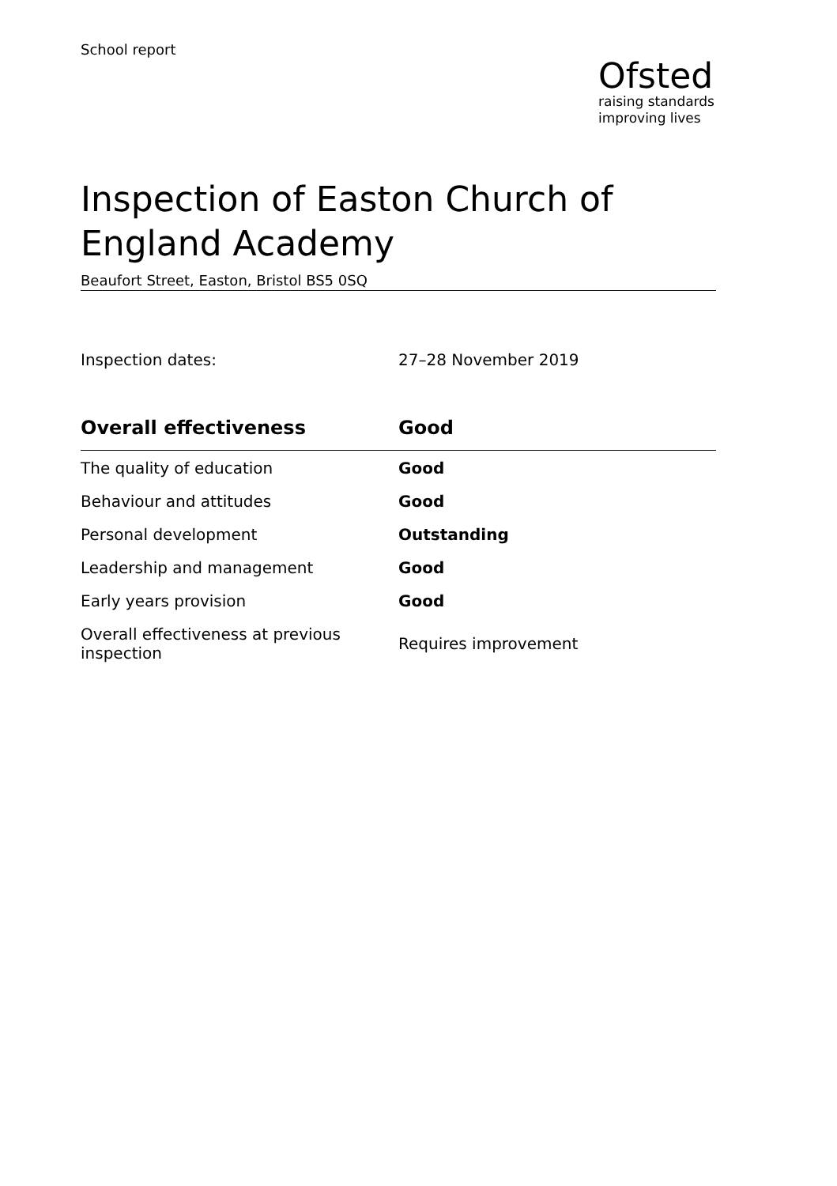School report
Ofsted
raising standards
improving lives
Inspection of Easton Church of England Academy
Beaufort Street, Easton, Bristol BS5 0SQ
Inspection dates: 27–28 November 2019
| Overall effectiveness | Good |
| --- | --- |
| The quality of education | Good |
| Behaviour and attitudes | Good |
| Personal development | Outstanding |
| Leadership and management | Good |
| Early years provision | Good |
| Overall effectiveness at previous inspection | Requires improvement |